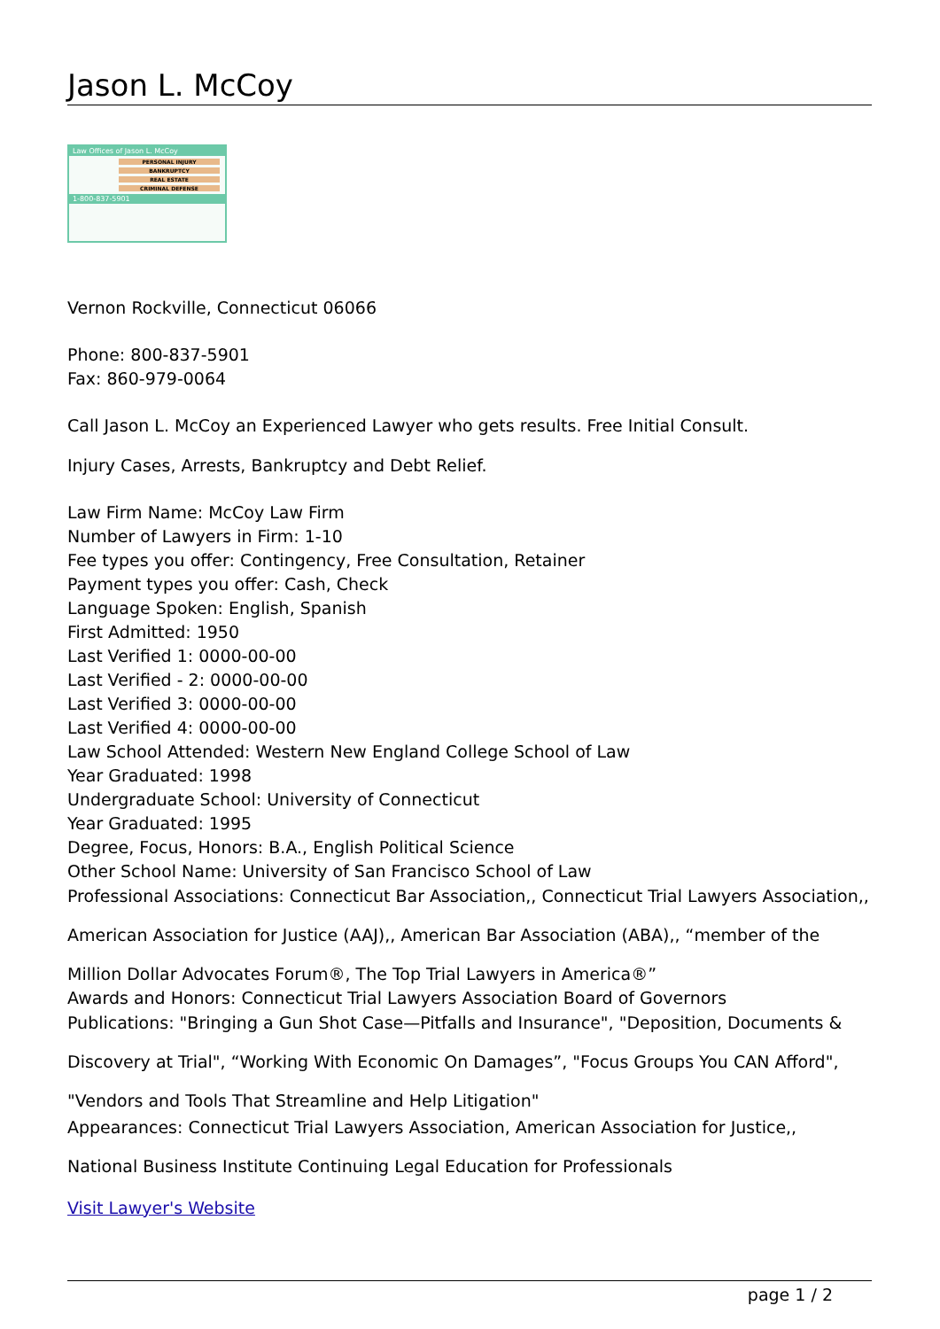Jason L. McCoy
Law Offices of Jason L. McCoy
PERSONAL INJURY
BANKRUPTCY
REAL ESTATE
CRIMINAL DEFENSE
1-800-837-5901
Vernon Rockville, Connecticut 06066
Phone: 800-837-5901
Fax: 860-979-0064
Call Jason L. McCoy an Experienced Lawyer who gets results. Free Initial Consult.
Injury Cases, Arrests, Bankruptcy and Debt Relief.
Law Firm Name: McCoy Law Firm
Number of Lawyers in Firm: 1-10
Fee types you offer: Contingency, Free Consultation, Retainer
Payment types you offer: Cash, Check
Language Spoken: English, Spanish
First Admitted: 1950
Last Verified 1: 0000-00-00
Last Verified - 2: 0000-00-00
Last Verified 3: 0000-00-00
Last Verified 4: 0000-00-00
Law School Attended: Western New England College School of Law
Year Graduated: 1998
Undergraduate School: University of Connecticut
Year Graduated: 1995
Degree, Focus, Honors: B.A., English Political Science
Other School Name: University of San Francisco School of Law
Professional Associations: Connecticut Bar Association,, Connecticut Trial Lawyers Association,, American Association for Justice (AAJ),, American Bar Association (ABA),, “member of the Million Dollar Advocates Forum®, The Top Trial Lawyers in America®”
Awards and Honors: Connecticut Trial Lawyers Association Board of Governors
Publications: "Bringing a Gun Shot Case—Pitfalls and Insurance", "Deposition, Documents & Discovery at Trial", “Working With Economic On Damages”, "Focus Groups You CAN Afford", "Vendors and Tools That Streamline and Help Litigation"
Appearances: Connecticut Trial Lawyers Association, American Association for Justice,, National Business Institute Continuing Legal Education for Professionals
Visit Lawyer's Website
page 1 / 2